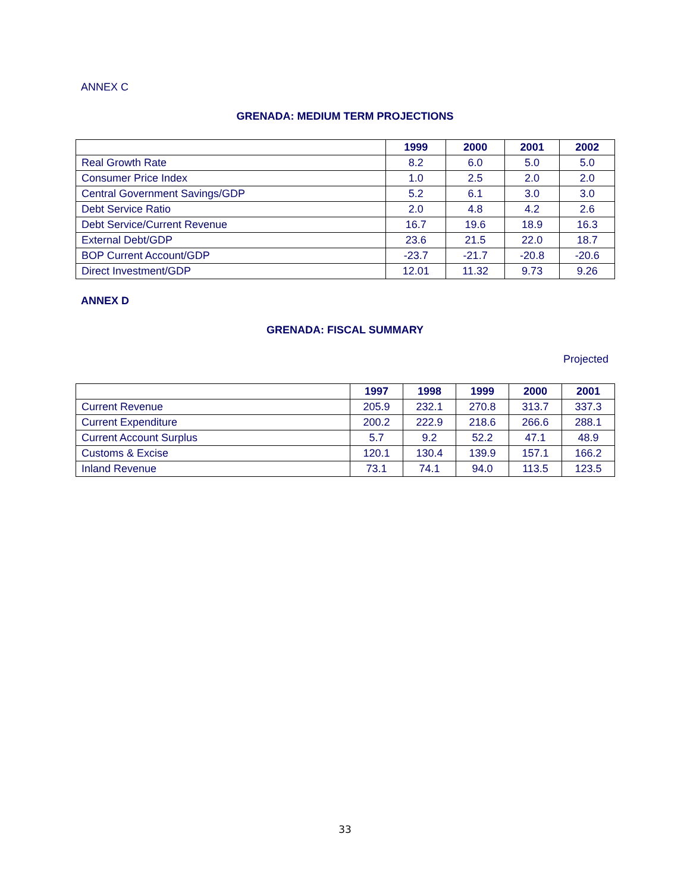ANNEX C
GRENADA: MEDIUM TERM PROJECTIONS
| | 1999 | 2000 | 2001 | 2002 |
| --- | --- | --- | --- | --- |
| Real Growth Rate | 8.2 | 6.0 | 5.0 | 5.0 |
| Consumer Price Index | 1.0 | 2.5 | 2.0 | 2.0 |
| Central Government Savings/GDP | 5.2 | 6.1 | 3.0 | 3.0 |
| Debt Service Ratio | 2.0 | 4.8 | 4.2 | 2.6 |
| Debt Service/Current Revenue | 16.7 | 19.6 | 18.9 | 16.3 |
| External Debt/GDP | 23.6 | 21.5 | 22.0 | 18.7 |
| BOP Current Account/GDP | -23.7 | -21.7 | -20.8 | -20.6 |
| Direct Investment/GDP | 12.01 | 11.32 | 9.73 | 9.26 |
ANNEX D
GRENADA: FISCAL SUMMARY
Projected
| | 1997 | 1998 | 1999 | 2000 | 2001 |
| --- | --- | --- | --- | --- | --- |
| Current Revenue | 205.9 | 232.1 | 270.8 | 313.7 | 337.3 |
| Current Expenditure | 200.2 | 222.9 | 218.6 | 266.6 | 288.1 |
| Current Account Surplus | 5.7 | 9.2 | 52.2 | 47.1 | 48.9 |
| Customs & Excise | 120.1 | 130.4 | 139.9 | 157.1 | 166.2 |
| Inland Revenue | 73.1 | 74.1 | 94.0 | 113.5 | 123.5 |
33